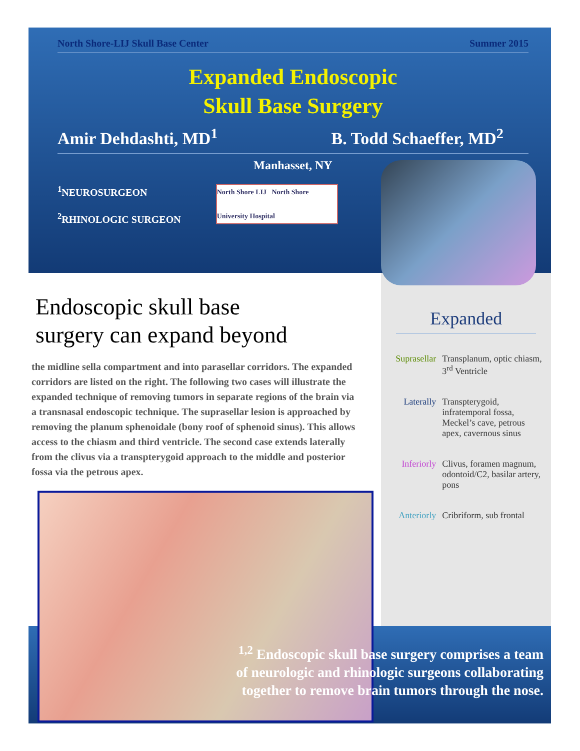North Shore-LIJ Skull Base Center Summer 2015
Expanded Endoscopic
Skull Base Surgery
Amir Dehdashti, MD<sup>1</sup> B. Todd Schaeffer, MD<sup>2</sup>
Manhasset, NY
<sup>1</sup> NEUROSURGEON
<sup>2</sup> RHINOLOGIC SURGEON
North Shore LIJ North Shore University Hospital
Endoscopic skull base
surgery can expand beyond
the midline sella compartment and into parasellar corridors. The expanded corridors are listed on the right. The following two cases will illustrate the expanded technique of removing tumors in separate regions of the brain via a transnasal endoscopic technique. The suprasellar lesion is approached by removing the planum sphenoidale (bony roof of sphenoid sinus). This allows access to the chiasm and third ventricle. The second case extends laterally from the clivus via a transpterygoid approach to the middle and posterior fossa via the petrous apex.
Expanded
Suprasellar
Transplanum, optic chiasm, 3<sup>rd</sup> Ventricle
Laterally Transpterygoid, infratemporal fossa, Meckel’s cave, petrous apex, cavernous sinus
Inferiorly Clivus, foramen magnum, odontoid/C2, basilar artery, pons
Anteriorly Cribriform, sub frontal
<sup>1,2</sup> Endoscopic skull base surgery comprises a team of neurologic and rhinologic surgeons collaborating together to remove brain tumors through the nose.